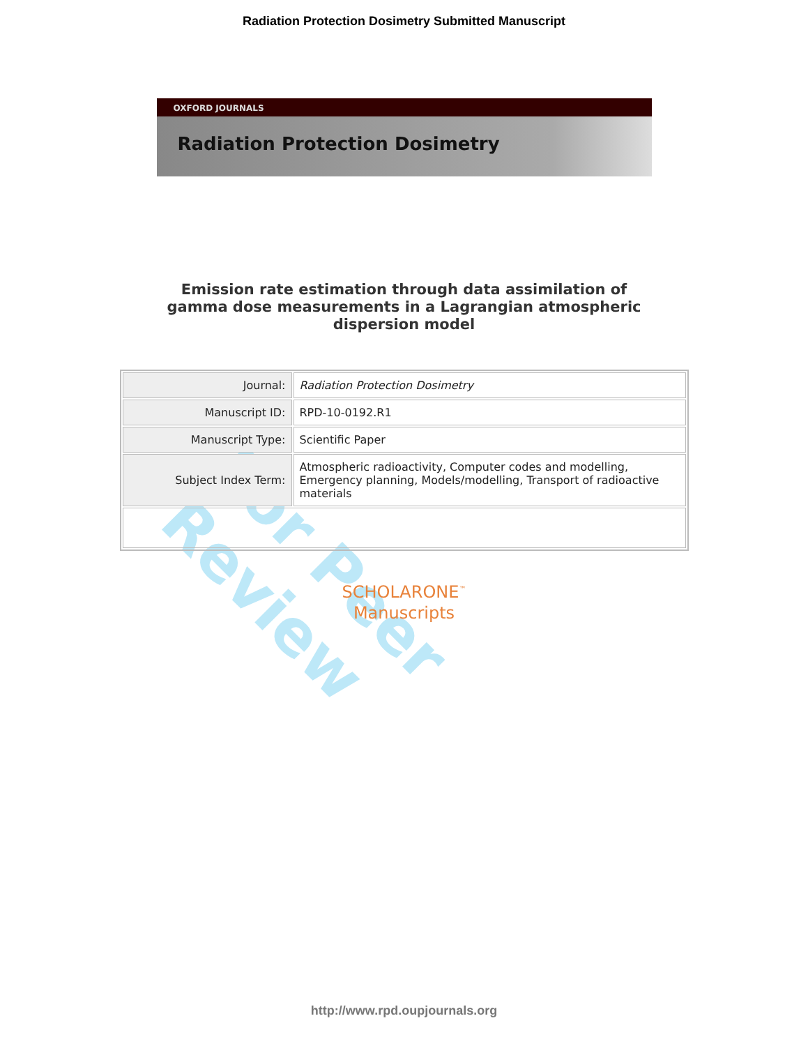For Peer Review
Radiation Protection Dosimetry Submitted Manuscript
OXFORD JOURNALS
Radiation Protection Dosimetry
Emission rate estimation through data assimilation of gamma dose measurements in a Lagrangian atmospheric dispersion model
| Journal: | Radiation Protection Dosimetry |
| Manuscript ID: | RPD-10-0192.R1 |
| Manuscript Type: | Scientific Paper |
| Subject Index Term: | Atmospheric radioactivity, Computer codes and modelling, Emergency planning, Models/modelling, Transport of radioactive materials |
SCHOLARONE<sup>™</sup>
Manuscripts
http://www.rpd.oupjournals.org